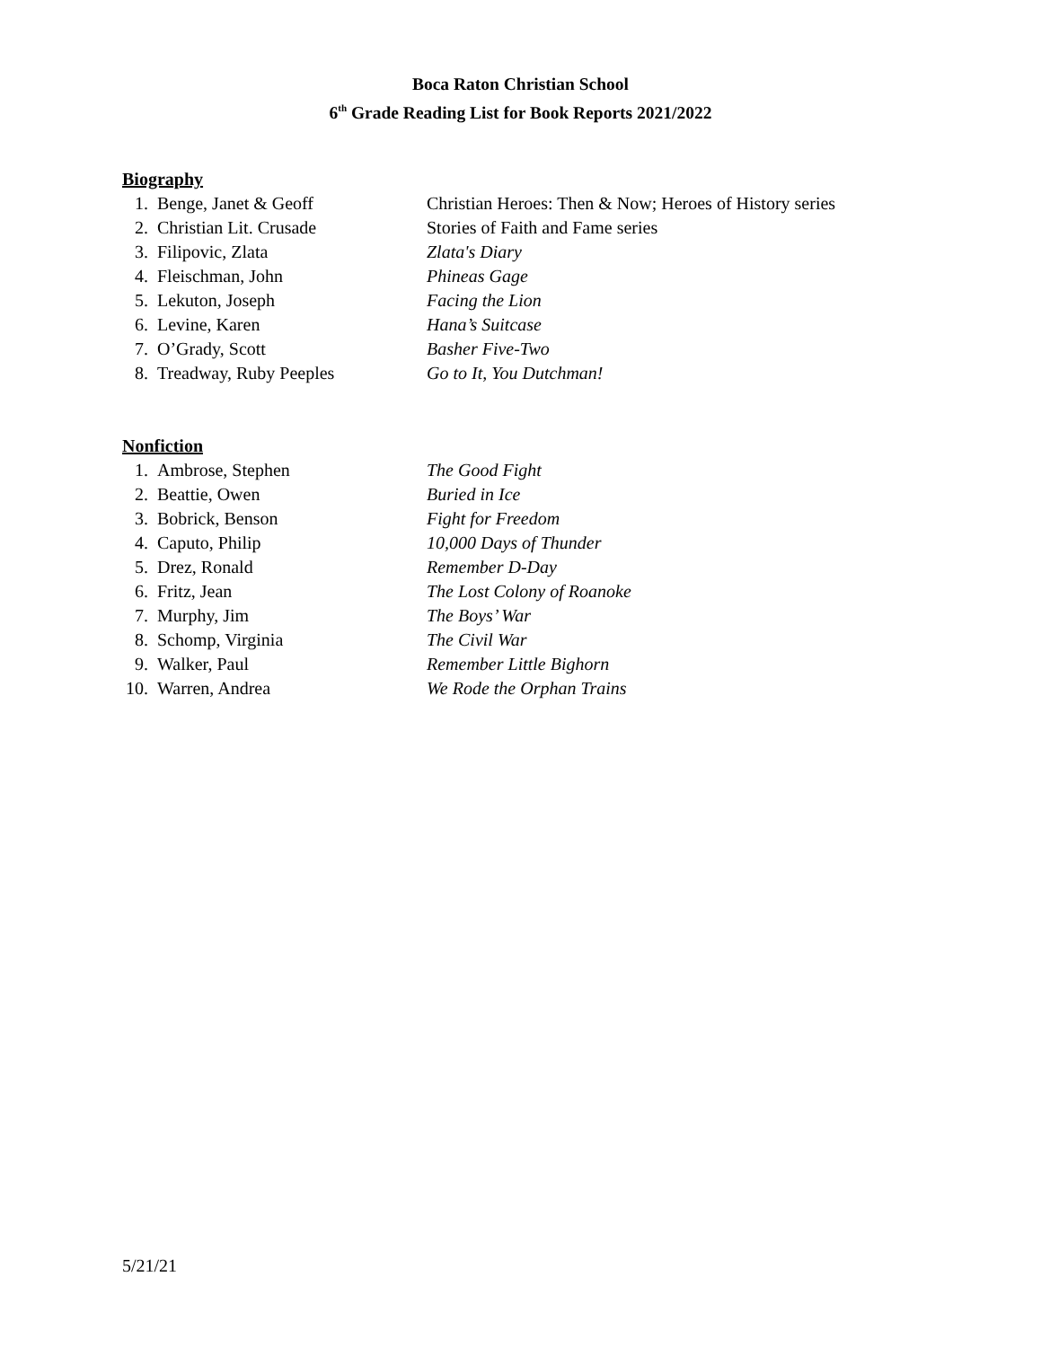Boca Raton Christian School
6<sup>th</sup> Grade Reading List for Book Reports 2021/2022
Biography
1. Benge, Janet & Geoff Christian Heroes: Then & Now; Heroes of History series
2. Christian Lit. Crusade Stories of Faith and Fame series
3. Filipovic, Zlata Zlata's Diary
4. Fleischman, John Phineas Gage
5. Lekuton, Joseph Facing the Lion
6. Levine, Karen Hana’s Suitcase
7. O’Grady, Scott Basher Five-Two
8. Treadway, Ruby Peeples Go to It, You Dutchman!
Nonfiction
1. Ambrose, Stephen The Good Fight
2. Beattie, Owen Buried in Ice
3. Bobrick, Benson Fight for Freedom
4. Caputo, Philip 10,000 Days of Thunder
5. Drez, Ronald Remember D-Day
6. Fritz, Jean The Lost Colony of Roanoke
7. Murphy, Jim The Boys’ War
8. Schomp, Virginia The Civil War
9. Walker, Paul Remember Little Bighorn
10. Warren, Andrea We Rode the Orphan Trains
5/21/21